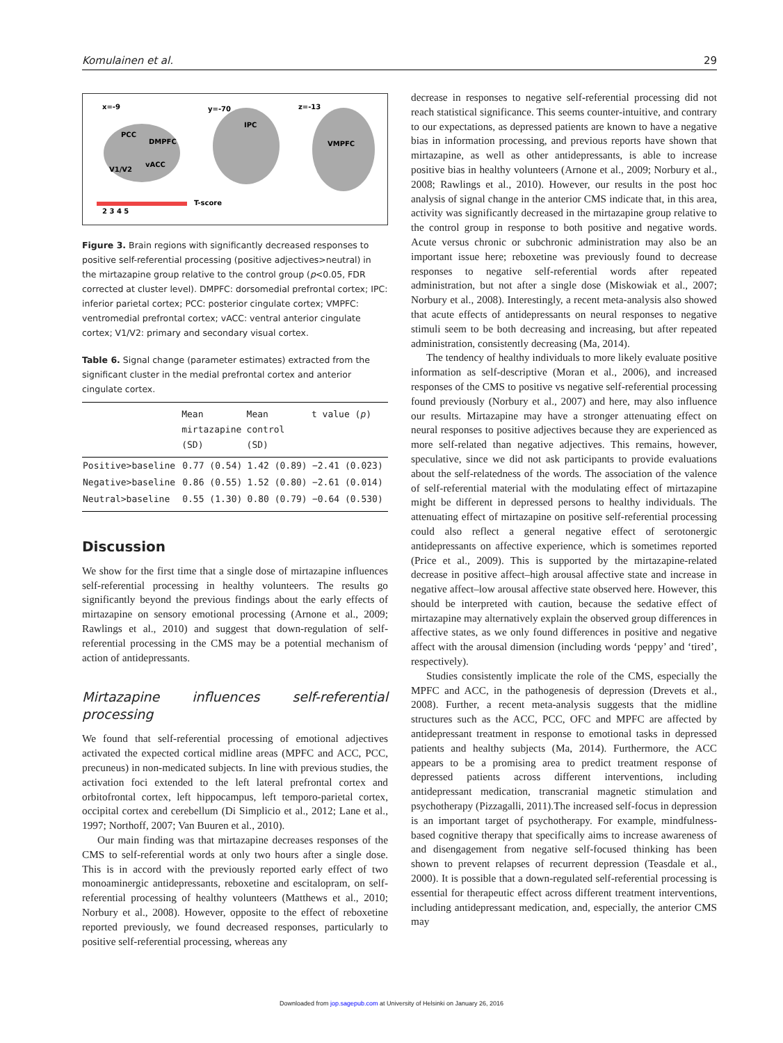Komulainen et al. 29
x=-9
y=-70
z=-13
PCC
DMPFC
vACC
V1/V2
IPC
VMPFC
T-score
2 3 4 5
Figure 3. Brain regions with significantly decreased responses to positive self-referential processing (positive adjectives>neutral) in the mirtazapine group relative to the control group (p<0.05, FDR corrected at cluster level). DMPFC: dorsomedial prefrontal cortex; IPC: inferior parietal cortex; PCC: posterior cingulate cortex; VMPFC: ventromedial prefrontal cortex; vACC: ventral anterior cingulate cortex; V1/V2: primary and secondary visual cortex.
Table 6. Signal change (parameter estimates) extracted from the significant cluster in the medial prefrontal cortex and anterior cingulate cortex.
| | Mean mirtazapine (SD) | Mean control (SD) | t value ( p ) |
| --- | --- | --- | --- |
| Positive>baseline | 0.77 (0.54) | 1.42 (0.89) | −2.41 (0.023) |
| Negative>baseline | 0.86 (0.55) | 1.52 (0.80) | −2.61 (0.014) |
| Neutral>baseline | 0.55 (1.30) | 0.80 (0.79) | −0.64 (0.530) |
Discussion
We show for the first time that a single dose of mirtazapine influences self-referential processing in healthy volunteers. The results go significantly beyond the previous findings about the early effects of mirtazapine on sensory emotional processing (Arnone et al., 2009; Rawlings et al., 2010) and suggest that down-regulation of self-referential processing in the CMS may be a potential mechanism of action of antidepressants.
Mirtazapine influences self-referential processing
We found that self-referential processing of emotional adjectives activated the expected cortical midline areas (MPFC and ACC, PCC, precuneus) in non-medicated subjects. In line with previous studies, the activation foci extended to the left lateral prefrontal cortex and orbitofrontal cortex, left hippocampus, left temporo-parietal cortex, occipital cortex and cerebellum (Di Simplicio et al., 2012; Lane et al., 1997; Northoff, 2007; Van Buuren et al., 2010).
Our main finding was that mirtazapine decreases responses of the CMS to self-referential words at only two hours after a single dose. This is in accord with the previously reported early effect of two monoaminergic antidepressants, reboxetine and escitalopram, on self-referential processing of healthy volunteers (Matthews et al., 2010; Norbury et al., 2008). However, opposite to the effect of reboxetine reported previously, we found decreased responses, particularly to positive self-referential processing, whereas any
decrease in responses to negative self-referential processing did not reach statistical significance. This seems counter-intuitive, and contrary to our expectations, as depressed patients are known to have a negative bias in information processing, and previous reports have shown that mirtazapine, as well as other antidepressants, is able to increase positive bias in healthy volunteers (Arnone et al., 2009; Norbury et al., 2008; Rawlings et al., 2010). However, our results in the post hoc analysis of signal change in the anterior CMS indicate that, in this area, activity was significantly decreased in the mirtazapine group relative to the control group in response to both positive and negative words. Acute versus chronic or subchronic administration may also be an important issue here; reboxetine was previously found to decrease responses to negative self-referential words after repeated administration, but not after a single dose (Miskowiak et al., 2007; Norbury et al., 2008). Interestingly, a recent meta-analysis also showed that acute effects of antidepressants on neural responses to negative stimuli seem to be both decreasing and increasing, but after repeated administration, consistently decreasing (Ma, 2014).
The tendency of healthy individuals to more likely evaluate positive information as self-descriptive (Moran et al., 2006), and increased responses of the CMS to positive vs negative self-referential processing found previously (Norbury et al., 2007) and here, may also influence our results. Mirtazapine may have a stronger attenuating effect on neural responses to positive adjectives because they are experienced as more self-related than negative adjectives. This remains, however, speculative, since we did not ask participants to provide evaluations about the self-relatedness of the words. The association of the valence of self-referential material with the modulating effect of mirtazapine might be different in depressed persons to healthy individuals. The attenuating effect of mirtazapine on positive self-referential processing could also reflect a general negative effect of serotonergic antidepressants on affective experience, which is sometimes reported (Price et al., 2009). This is supported by the mirtazapine-related decrease in positive affect–high arousal affective state and increase in negative affect–low arousal affective state observed here. However, this should be interpreted with caution, because the sedative effect of mirtazapine may alternatively explain the observed group differences in affective states, as we only found differences in positive and negative affect with the arousal dimension (including words ‘peppy’ and ‘tired’, respectively).
Studies consistently implicate the role of the CMS, especially the MPFC and ACC, in the pathogenesis of depression (Drevets et al., 2008). Further, a recent meta-analysis suggests that the midline structures such as the ACC, PCC, OFC and MPFC are affected by antidepressant treatment in response to emotional tasks in depressed patients and healthy subjects (Ma, 2014). Furthermore, the ACC appears to be a promising area to predict treatment response of depressed patients across different interventions, including antidepressant medication, transcranial magnetic stimulation and psychotherapy (Pizzagalli, 2011).The increased self-focus in depression is an important target of psychotherapy. For example, mindfulness-based cognitive therapy that specifically aims to increase awareness of and disengagement from negative self-focused thinking has been shown to prevent relapses of recurrent depression (Teasdale et al., 2000). It is possible that a down-regulated self-referential processing is essential for therapeutic effect across different treatment interventions, including antidepressant medication, and, especially, the anterior CMS may
Downloaded from jop.sagepub.com at University of Helsinki on January 26, 2016